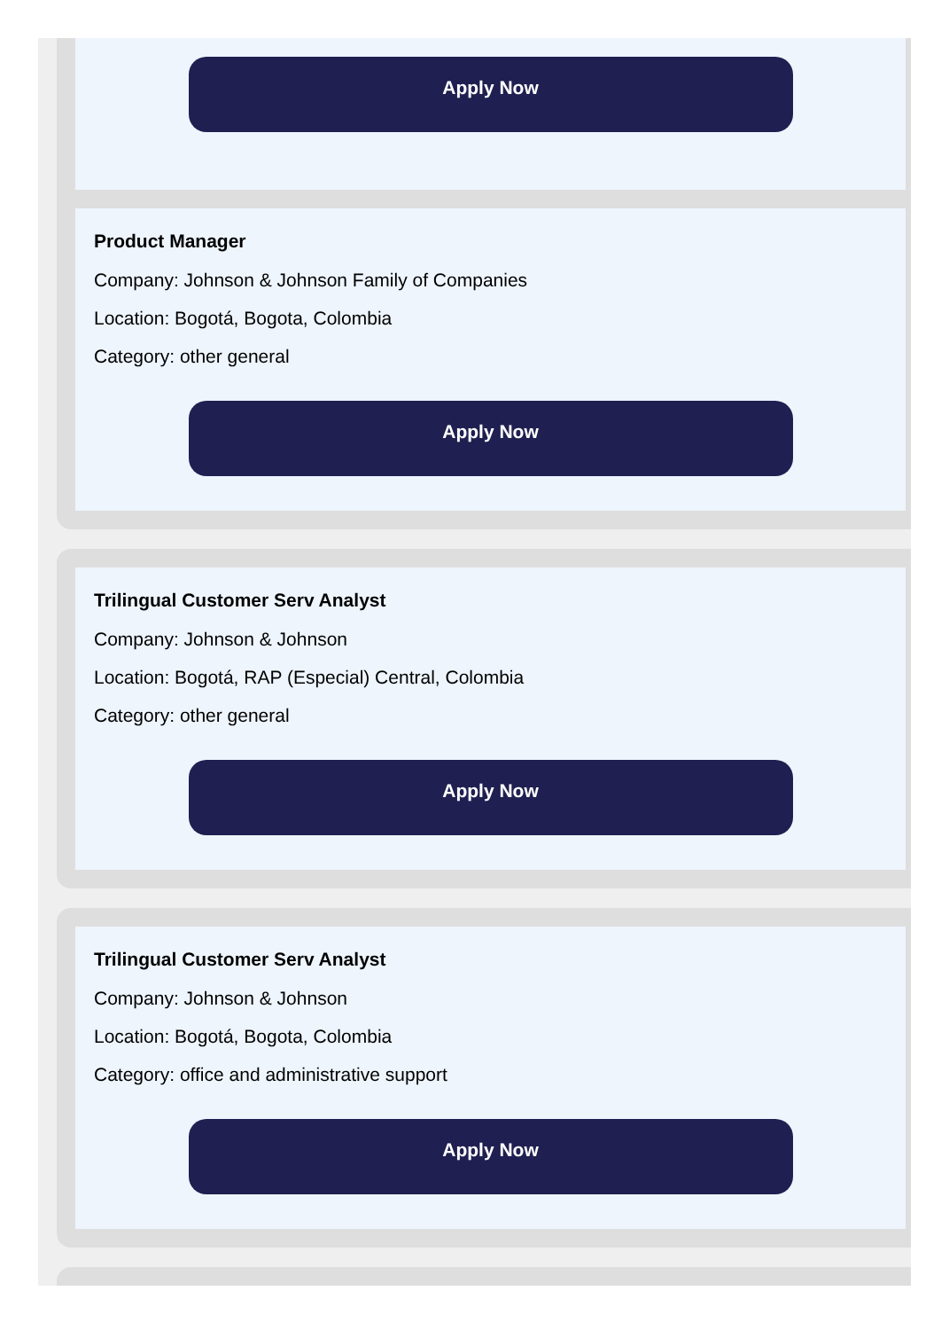Apply Now
Product Manager
Company: Johnson & Johnson Family of Companies
Location: Bogotá, Bogota, Colombia
Category: other general
Apply Now
Trilingual Customer Serv Analyst
Company: Johnson & Johnson
Location: Bogotá, RAP (Especial) Central, Colombia
Category: other general
Apply Now
Trilingual Customer Serv Analyst
Company: Johnson & Johnson
Location: Bogotá, Bogota, Colombia
Category: office and administrative support
Apply Now